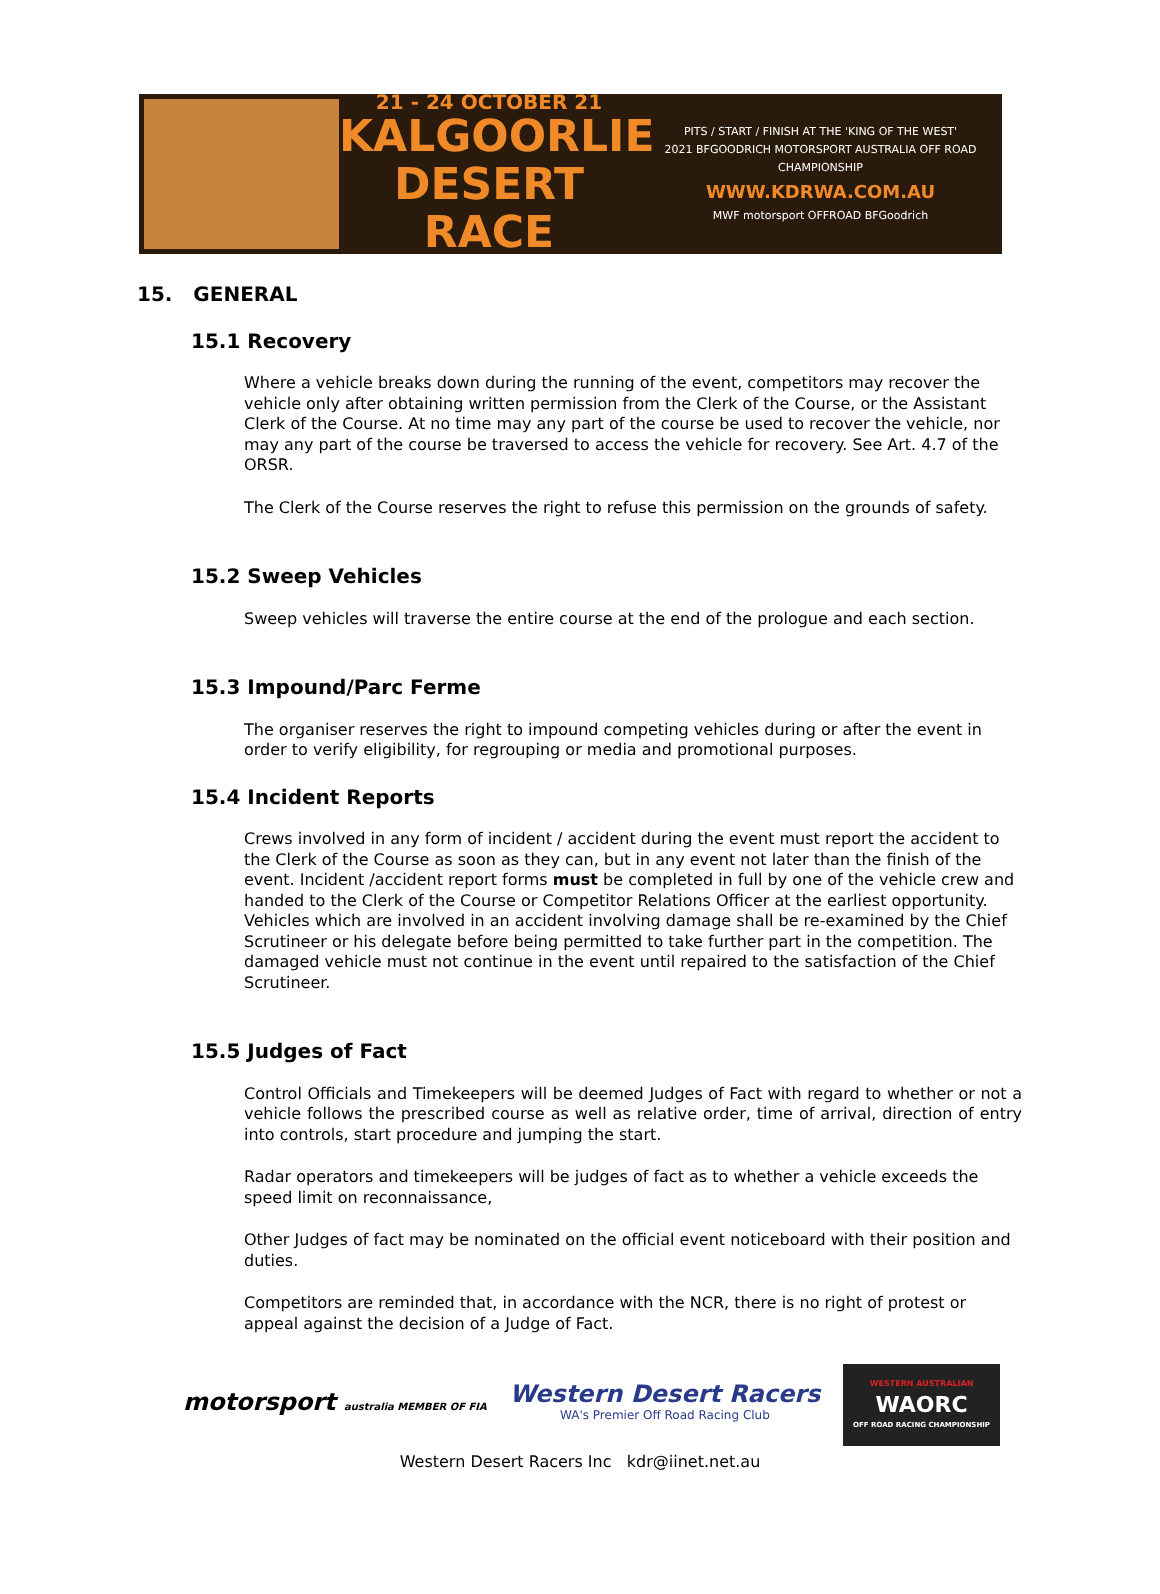21 - 24 OCTOBER 21
KALGOORLIE
DESERT RACE
PITS / START / FINISH AT THE 'KING OF THE WEST'
2021 BFGOODRICH MOTORSPORT AUSTRALIA OFF ROAD CHAMPIONSHIP
WWW.KDRWA.COM.AU
MWF motorsport OFFROAD BFGoodrich
15. GENERAL
15.1 Recovery
Where a vehicle breaks down during the running of the event, competitors may recover the vehicle only after obtaining written permission from the Clerk of the Course, or the Assistant Clerk of the Course. At no time may any part of the course be used to recover the vehicle, nor may any part of the course be traversed to access the vehicle for recovery. See Art. 4.7 of the ORSR.
The Clerk of the Course reserves the right to refuse this permission on the grounds of safety.
15.2 Sweep Vehicles
Sweep vehicles will traverse the entire course at the end of the prologue and each section.
15.3 Impound/Parc Ferme
The organiser reserves the right to impound competing vehicles during or after the event in order to verify eligibility, for regrouping or media and promotional purposes.
15.4 Incident Reports
Crews involved in any form of incident / accident during the event must report the accident to the Clerk of the Course as soon as they can, but in any event not later than the finish of the event. Incident /accident report forms must be completed in full by one of the vehicle crew and handed to the Clerk of the Course or Competitor Relations Officer at the earliest opportunity.
Vehicles which are involved in an accident involving damage shall be re-examined by the Chief Scrutineer or his delegate before being permitted to take further part in the competition. The damaged vehicle must not continue in the event until repaired to the satisfaction of the Chief Scrutineer.
15.5 Judges of Fact
Control Officials and Timekeepers will be deemed Judges of Fact with regard to whether or not a vehicle follows the prescribed course as well as relative order, time of arrival, direction of entry into controls, start procedure and jumping the start.
Radar operators and timekeepers will be judges of fact as to whether a vehicle exceeds the speed limit on reconnaissance,
Other Judges of fact may be nominated on the official event noticeboard with their position and duties.
Competitors are reminded that, in accordance with the NCR, there is no right of protest or appeal against the decision of a Judge of Fact.
motorsport australia MEMBER OF FIA
Western Desert Racers
WA's Premier Off Road Racing Club
WESTERN AUSTRALIAN
WAORC
OFF ROAD RACING CHAMPIONSHIP
Western Desert Racers Inc kdr@iinet.net.au